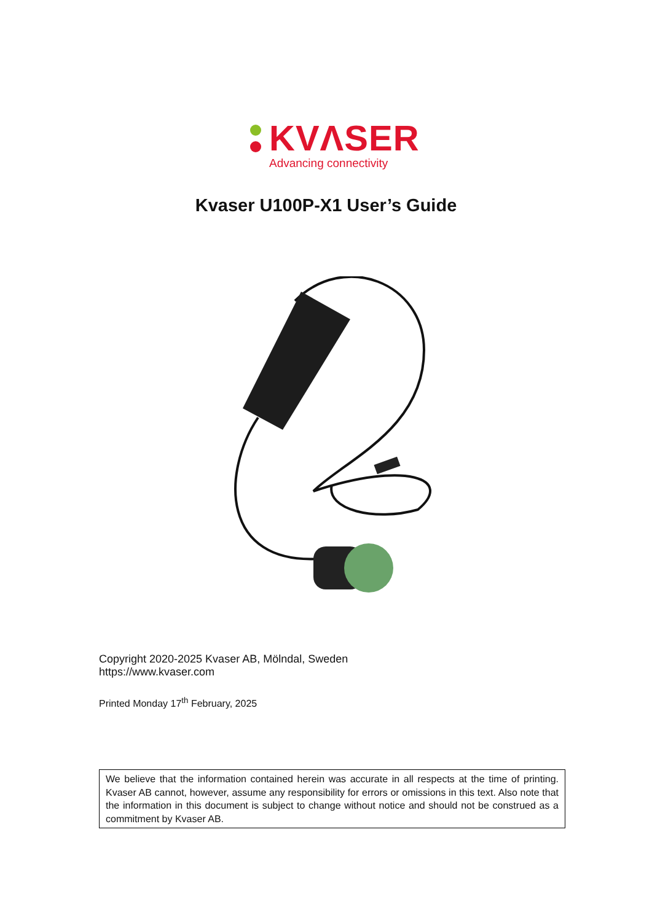KVΛSER
Advancing connectivity
Kvaser U100P-X1 User’s Guide
Copyright 2020-2025 Kvaser AB, Mölndal, Sweden
https://www.kvaser.com
Printed Monday 17<sup>th</sup> February, 2025
We believe that the information contained herein was accurate in all respects at the time of printing. Kvaser AB cannot, however, assume any responsibility for errors or omissions in this text. Also note that the information in this document is subject to change without notice and should not be construed as a commitment by Kvaser AB.